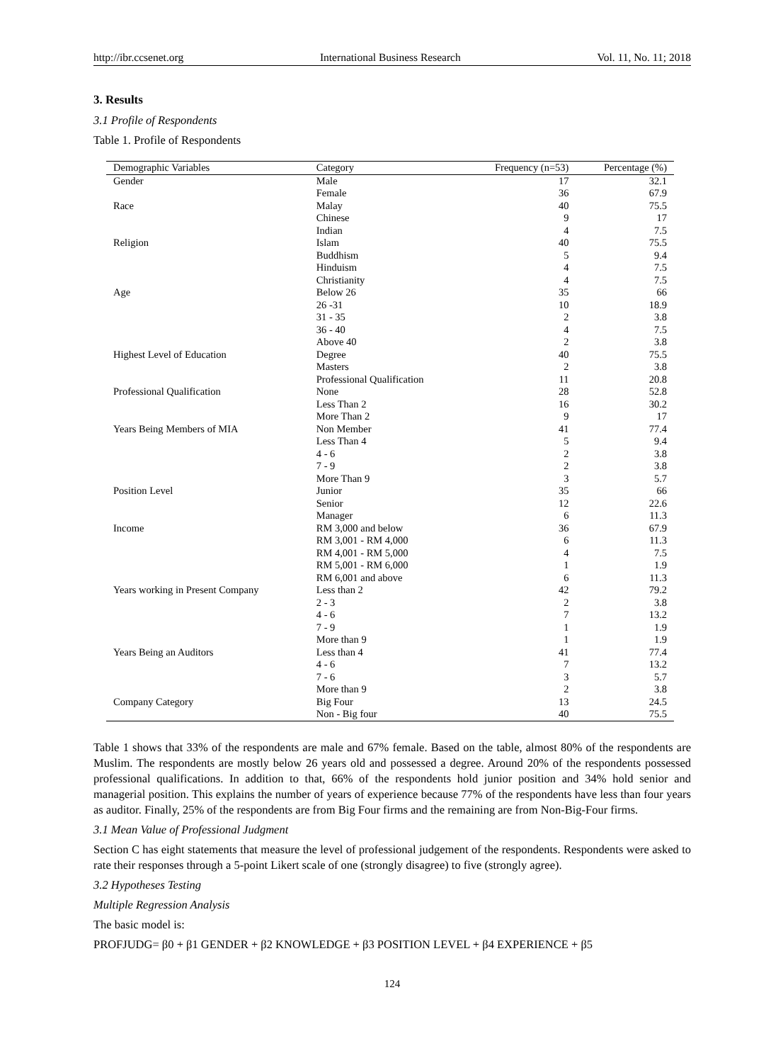http://ibr.ccsenet.org International Business Research Vol. 11, No. 11; 2018
3. Results
3.1 Profile of Respondents
Table 1. Profile of Respondents
| Demographic Variables | Category | Frequency (n=53) | Percentage (%) |
| --- | --- | --- | --- |
| Gender | Male | 17 | 32.1 |
| | Female | 36 | 67.9 |
| Race | Malay | 40 | 75.5 |
| | Chinese | 9 | 17 |
| | Indian | 4 | 7.5 |
| Religion | Islam | 40 | 75.5 |
| | Buddhism | 5 | 9.4 |
| | Hinduism | 4 | 7.5 |
| | Christianity | 4 | 7.5 |
| Age | Below 26 | 35 | 66 |
| | 26 -31 | 10 | 18.9 |
| | 31 - 35 | 2 | 3.8 |
| | 36 - 40 | 4 | 7.5 |
| | Above 40 | 2 | 3.8 |
| Highest Level of Education | Degree | 40 | 75.5 |
| | Masters | 2 | 3.8 |
| | Professional Qualification | 11 | 20.8 |
| Professional Qualification | None | 28 | 52.8 |
| | Less Than 2 | 16 | 30.2 |
| | More Than 2 | 9 | 17 |
| Years Being Members of MIA | Non Member | 41 | 77.4 |
| | Less Than 4 | 5 | 9.4 |
| | 4 - 6 | 2 | 3.8 |
| | 7 - 9 | 2 | 3.8 |
| | More Than 9 | 3 | 5.7 |
| Position Level | Junior | 35 | 66 |
| | Senior | 12 | 22.6 |
| | Manager | 6 | 11.3 |
| Income | RM 3,000 and below | 36 | 67.9 |
| | RM 3,001 - RM 4,000 | 6 | 11.3 |
| | RM 4,001 - RM 5,000 | 4 | 7.5 |
| | RM 5,001 - RM 6,000 | 1 | 1.9 |
| | RM 6,001 and above | 6 | 11.3 |
| Years working in Present Company | Less than 2 | 42 | 79.2 |
| | 2 - 3 | 2 | 3.8 |
| | 4 - 6 | 7 | 13.2 |
| | 7 - 9 | 1 | 1.9 |
| | More than 9 | 1 | 1.9 |
| Years Being an Auditors | Less than 4 | 41 | 77.4 |
| | 4 - 6 | 7 | 13.2 |
| | 7 - 6 | 3 | 5.7 |
| | More than 9 | 2 | 3.8 |
| Company Category | Big Four | 13 | 24.5 |
| | Non - Big four | 40 | 75.5 |
Table 1 shows that 33% of the respondents are male and 67% female. Based on the table, almost 80% of the respondents are Muslim. The respondents are mostly below 26 years old and possessed a degree. Around 20% of the respondents possessed professional qualifications. In addition to that, 66% of the respondents hold junior position and 34% hold senior and managerial position. This explains the number of years of experience because 77% of the respondents have less than four years as auditor. Finally, 25% of the respondents are from Big Four firms and the remaining are from Non-Big-Four firms.
3.1 Mean Value of Professional Judgment
Section C has eight statements that measure the level of professional judgement of the respondents. Respondents were asked to rate their responses through a 5-point Likert scale of one (strongly disagree) to five (strongly agree).
3.2 Hypotheses Testing
Multiple Regression Analysis
The basic model is:
PROFJUDG= β0 + β1 GENDER + β2 KNOWLEDGE + β3 POSITION LEVEL + β4 EXPERIENCE + β5
124